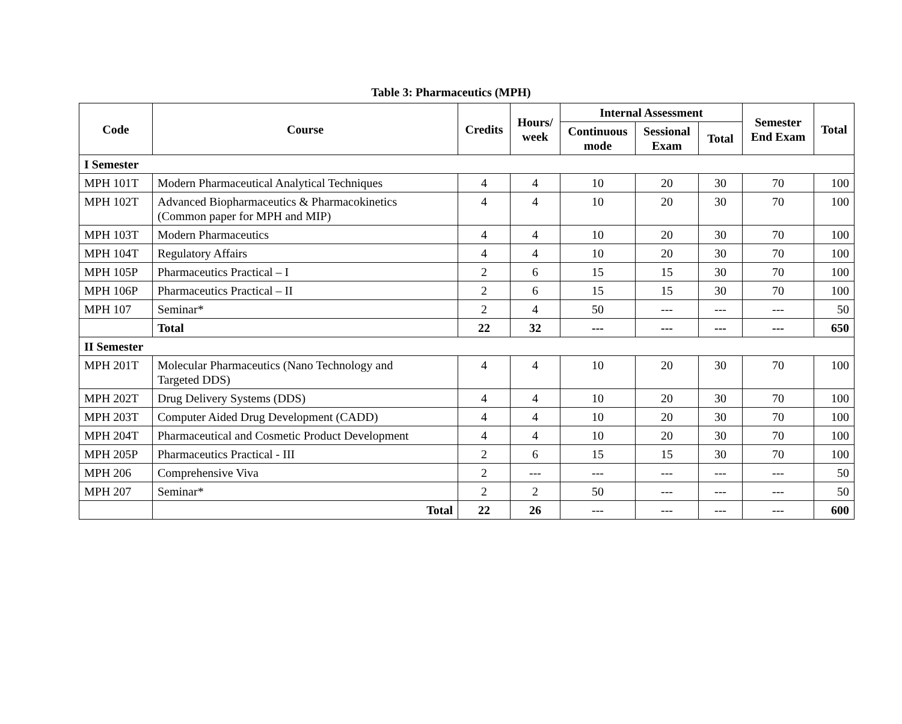Table 3: Pharmaceutics (MPH)
| Code | Course | Credits | Hours/ week | Internal Assessment | | | Semester End Exam | Total |
| --- | --- | --- | --- | --- | --- | --- | --- | --- |
| | | | | Continuous mode | Sessional Exam | Total | | |
| I Semester | | | | | | | | |
| MPH 101T | Modern Pharmaceutical Analytical Techniques | 4 | 4 | 10 | 20 | 30 | 70 | 100 |
| MPH 102T | Advanced Biopharmaceutics & Pharmacokinetics (Common paper for MPH and MIP) | 4 | 4 | 10 | 20 | 30 | 70 | 100 |
| MPH 103T | Modern Pharmaceutics | 4 | 4 | 10 | 20 | 30 | 70 | 100 |
| MPH 104T | Regulatory Affairs | 4 | 4 | 10 | 20 | 30 | 70 | 100 |
| MPH 105P | Pharmaceutics Practical – I | 2 | 6 | 15 | 15 | 30 | 70 | 100 |
| MPH 106P | Pharmaceutics Practical – II | 2 | 6 | 15 | 15 | 30 | 70 | 100 |
| MPH 107 | Seminar* | 2 | 4 | 50 | --- | --- | --- | 50 |
| | Total | 22 | 32 | --- | --- | --- | --- | 650 |
| II Semester | | | | | | | | |
| MPH 201T | Molecular Pharmaceutics (Nano Technology and Targeted DDS) | 4 | 4 | 10 | 20 | 30 | 70 | 100 |
| MPH 202T | Drug Delivery Systems (DDS) | 4 | 4 | 10 | 20 | 30 | 70 | 100 |
| MPH 203T | Computer Aided Drug Development (CADD) | 4 | 4 | 10 | 20 | 30 | 70 | 100 |
| MPH 204T | Pharmaceutical and Cosmetic Product Development | 4 | 4 | 10 | 20 | 30 | 70 | 100 |
| MPH 205P | Pharmaceutics Practical - III | 2 | 6 | 15 | 15 | 30 | 70 | 100 |
| MPH 206 | Comprehensive Viva | 2 | --- | --- | --- | --- | --- | 50 |
| MPH 207 | Seminar* | 2 | 2 | 50 | --- | --- | --- | 50 |
| | Total | 22 | 26 | --- | --- | --- | --- | 600 |